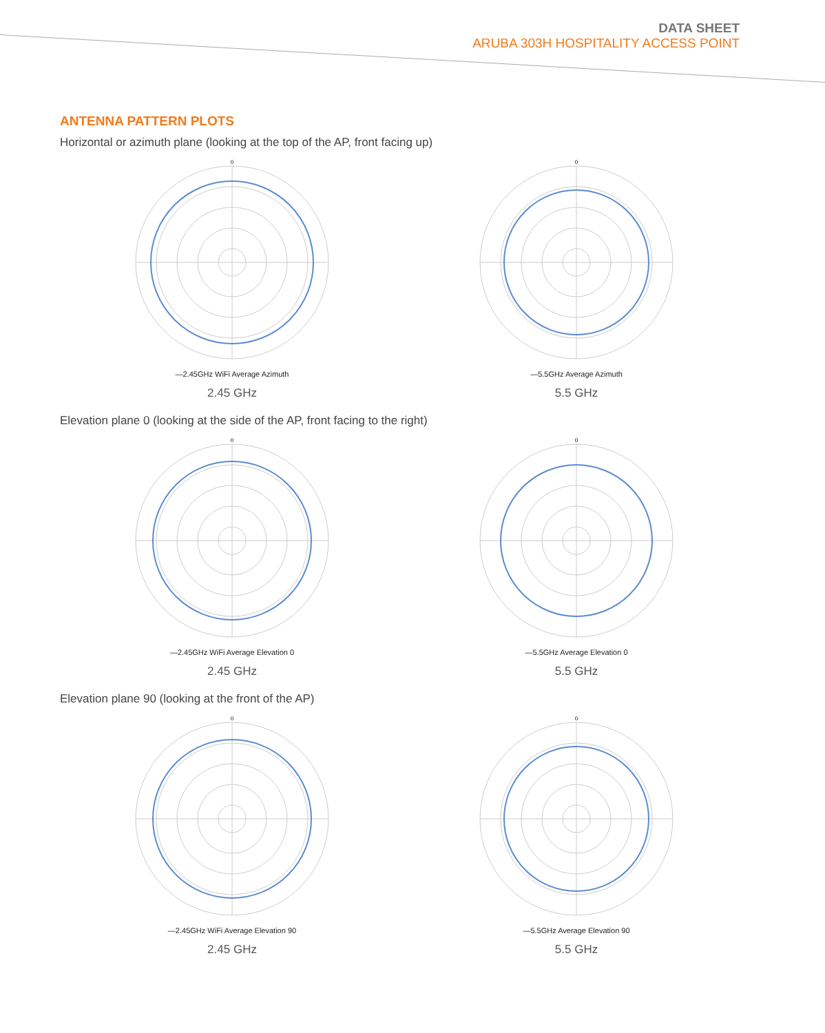DATA SHEET
ARUBA 303H HOSPITALITY ACCESS POINT
ANTENNA PATTERN PLOTS
Horizontal or azimuth plane (looking at the top of the AP, front facing up)
0
—2.45GHz WiFi Average Azimuth
2.45 GHz
0
—5.5GHz Average Azimuth
5.5 GHz
Elevation plane 0 (looking at the side of the AP, front facing to the right)
0
—2.45GHz WiFi Average Elevation 0
2.45 GHz
0
—5.5GHz Average Elevation 0
5.5 GHz
Elevation plane 90 (looking at the front of the AP)
0
—2.45GHz WiFi Average Elevation 90
2.45 GHz
0
—5.5GHz Average Elevation 90
5.5 GHz